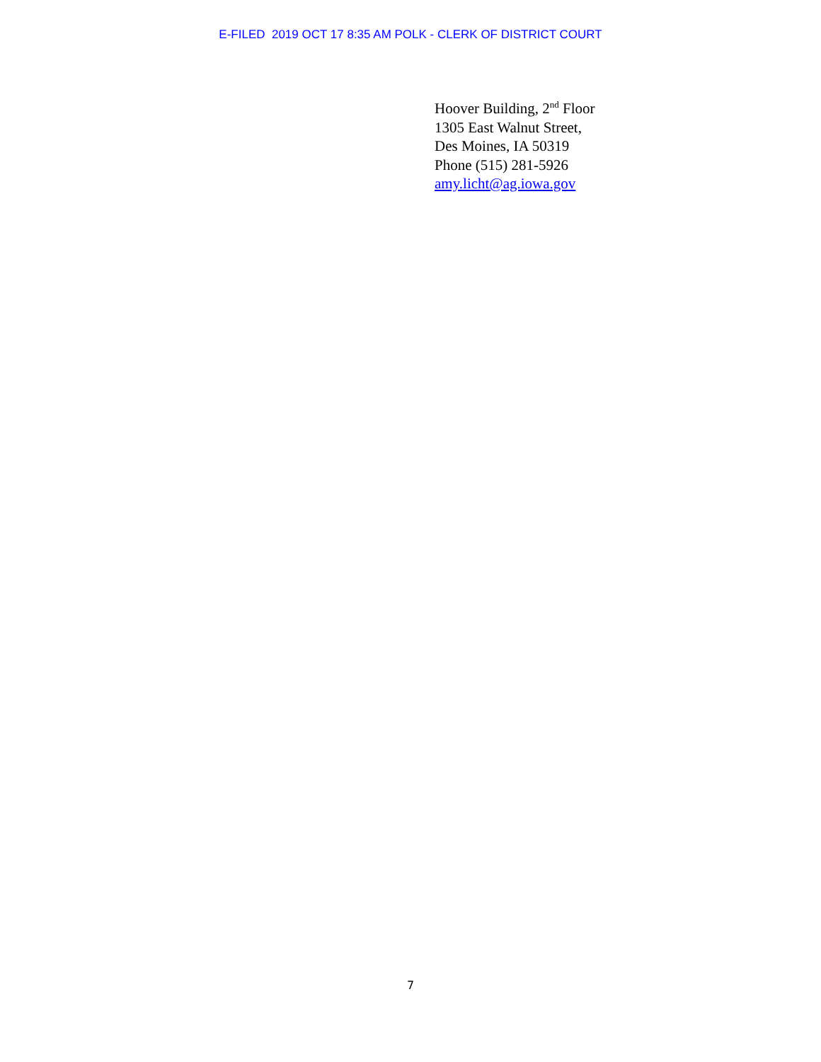E-FILED 2019 OCT 17 8:35 AM POLK - CLERK OF DISTRICT COURT
Hoover Building, 2<sup>nd</sup> Floor
1305 East Walnut Street,
Des Moines, IA 50319
Phone (515) 281-5926
amy.licht@ag.iowa.gov
7